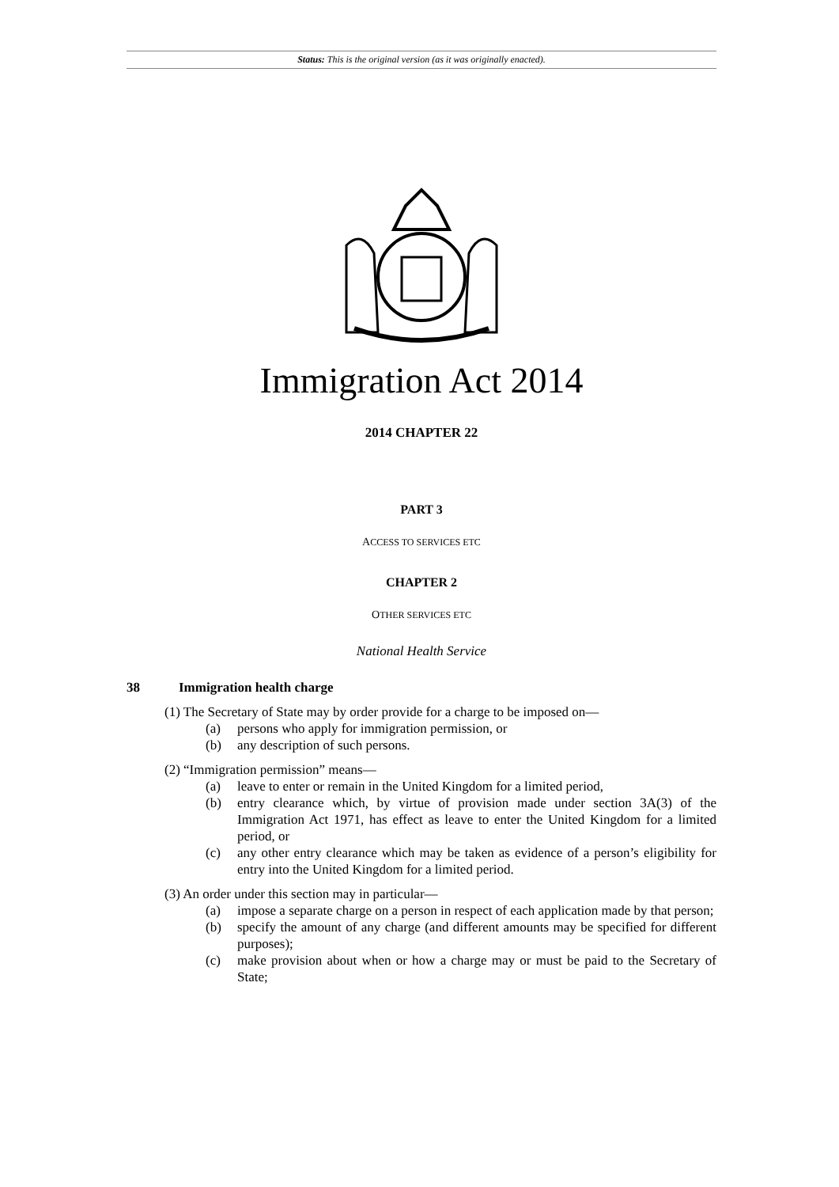Status: This is the original version (as it was originally enacted).
Immigration Act 2014
2014 CHAPTER 22
PART 3
ACCESS TO SERVICES ETC
CHAPTER 2
OTHER SERVICES ETC
National Health Service
38 Immigration health charge
(1) The Secretary of State may by order provide for a charge to be imposed on—
(a) persons who apply for immigration permission, or
(b) any description of such persons.
(2) “Immigration permission” means—
(a) leave to enter or remain in the United Kingdom for a limited period,
(b) entry clearance which, by virtue of provision made under section 3A(3) of the Immigration Act 1971, has effect as leave to enter the United Kingdom for a limited period, or
(c) any other entry clearance which may be taken as evidence of a person’s eligibility for entry into the United Kingdom for a limited period.
(3) An order under this section may in particular—
(a) impose a separate charge on a person in respect of each application made by that person;
(b) specify the amount of any charge (and different amounts may be specified for different purposes);
(c) make provision about when or how a charge may or must be paid to the Secretary of State;